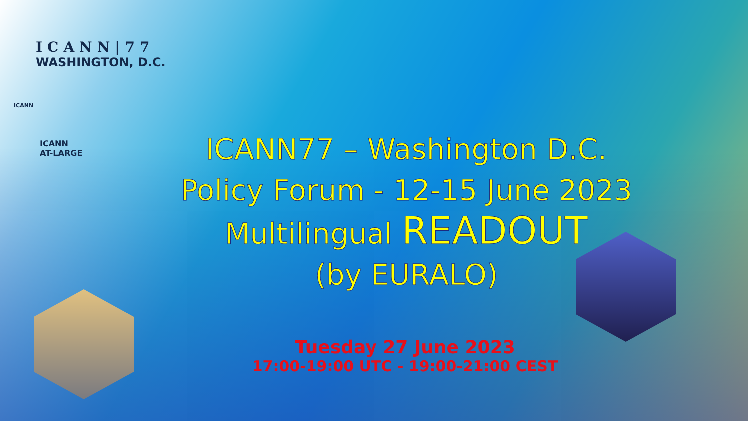ICANN|77
WASHINGTON, D.C.
ICANN
ICANN
AT-LARGE
ICANN77 – Washington D.C.
Policy Forum - 12-15 June 2023
Multilingual READOUT
(by EURALO)
Tuesday 27 June 2023
17:00-19:00 UTC - 19:00-21:00 CEST